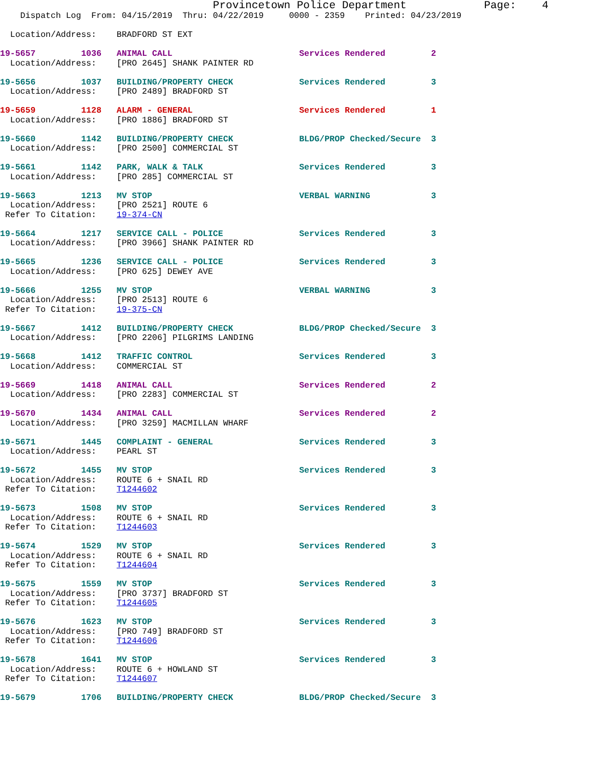Provincetown Police Department            Page:    4
    Dispatch Log  From: 04/15/2019  Thru: 04/22/2019     0000 - 2359    Printed: 04/23/2019

  Location/Address:    BRADFORD ST EXT

19-5657         1036   ANIMAL CALL                         Services Rendered         2
  Location/Address:    [PRO 2645] SHANK PAINTER RD

19-5656         1037   BUILDING/PROPERTY CHECK             Services Rendered         3
  Location/Address:    [PRO 2489] BRADFORD ST

19-5659         1128   ALARM - GENERAL                     Services Rendered         1
  Location/Address:    [PRO 1886] BRADFORD ST

19-5660         1142   BUILDING/PROPERTY CHECK             BLDG/PROP Checked/Secure  3
  Location/Address:    [PRO 2500] COMMERCIAL ST

19-5661         1142   PARK, WALK & TALK                   Services Rendered         3
  Location/Address:    [PRO 285] COMMERCIAL ST

19-5663         1213   MV STOP                             VERBAL WARNING            3
  Location/Address:    [PRO 2521] ROUTE 6
 Refer To Citation:    19-374-CN

19-5664         1217   SERVICE CALL - POLICE               Services Rendered         3
  Location/Address:    [PRO 3966] SHANK PAINTER RD

19-5665         1236   SERVICE CALL - POLICE               Services Rendered         3
  Location/Address:    [PRO 625] DEWEY AVE

19-5666         1255   MV STOP                             VERBAL WARNING            3
  Location/Address:    [PRO 2513] ROUTE 6
 Refer To Citation:    19-375-CN

19-5667         1412   BUILDING/PROPERTY CHECK             BLDG/PROP Checked/Secure  3
  Location/Address:    [PRO 2206] PILGRIMS LANDING

19-5668         1412   TRAFFIC CONTROL                     Services Rendered         3
  Location/Address:    COMMERCIAL ST

19-5669         1418   ANIMAL CALL                         Services Rendered         2
  Location/Address:    [PRO 2283] COMMERCIAL ST

19-5670         1434   ANIMAL CALL                         Services Rendered         2
  Location/Address:    [PRO 3259] MACMILLAN WHARF

19-5671         1445   COMPLAINT - GENERAL                 Services Rendered         3
  Location/Address:    PEARL ST

19-5672         1455   MV STOP                             Services Rendered         3
  Location/Address:    ROUTE 6 + SNAIL RD
 Refer To Citation:    T1244602

19-5673         1508   MV STOP                             Services Rendered         3
  Location/Address:    ROUTE 6 + SNAIL RD
 Refer To Citation:    T1244603

19-5674         1529   MV STOP                             Services Rendered         3
  Location/Address:    ROUTE 6 + SNAIL RD
 Refer To Citation:    T1244604

19-5675         1559   MV STOP                             Services Rendered         3
  Location/Address:    [PRO 3737] BRADFORD ST
 Refer To Citation:    T1244605

19-5676         1623   MV STOP                             Services Rendered         3
  Location/Address:    [PRO 749] BRADFORD ST
 Refer To Citation:    T1244606

19-5678         1641   MV STOP                             Services Rendered         3
  Location/Address:    ROUTE 6 + HOWLAND ST
 Refer To Citation:    T1244607

19-5679         1706   BUILDING/PROPERTY CHECK             BLDG/PROP Checked/Secure  3